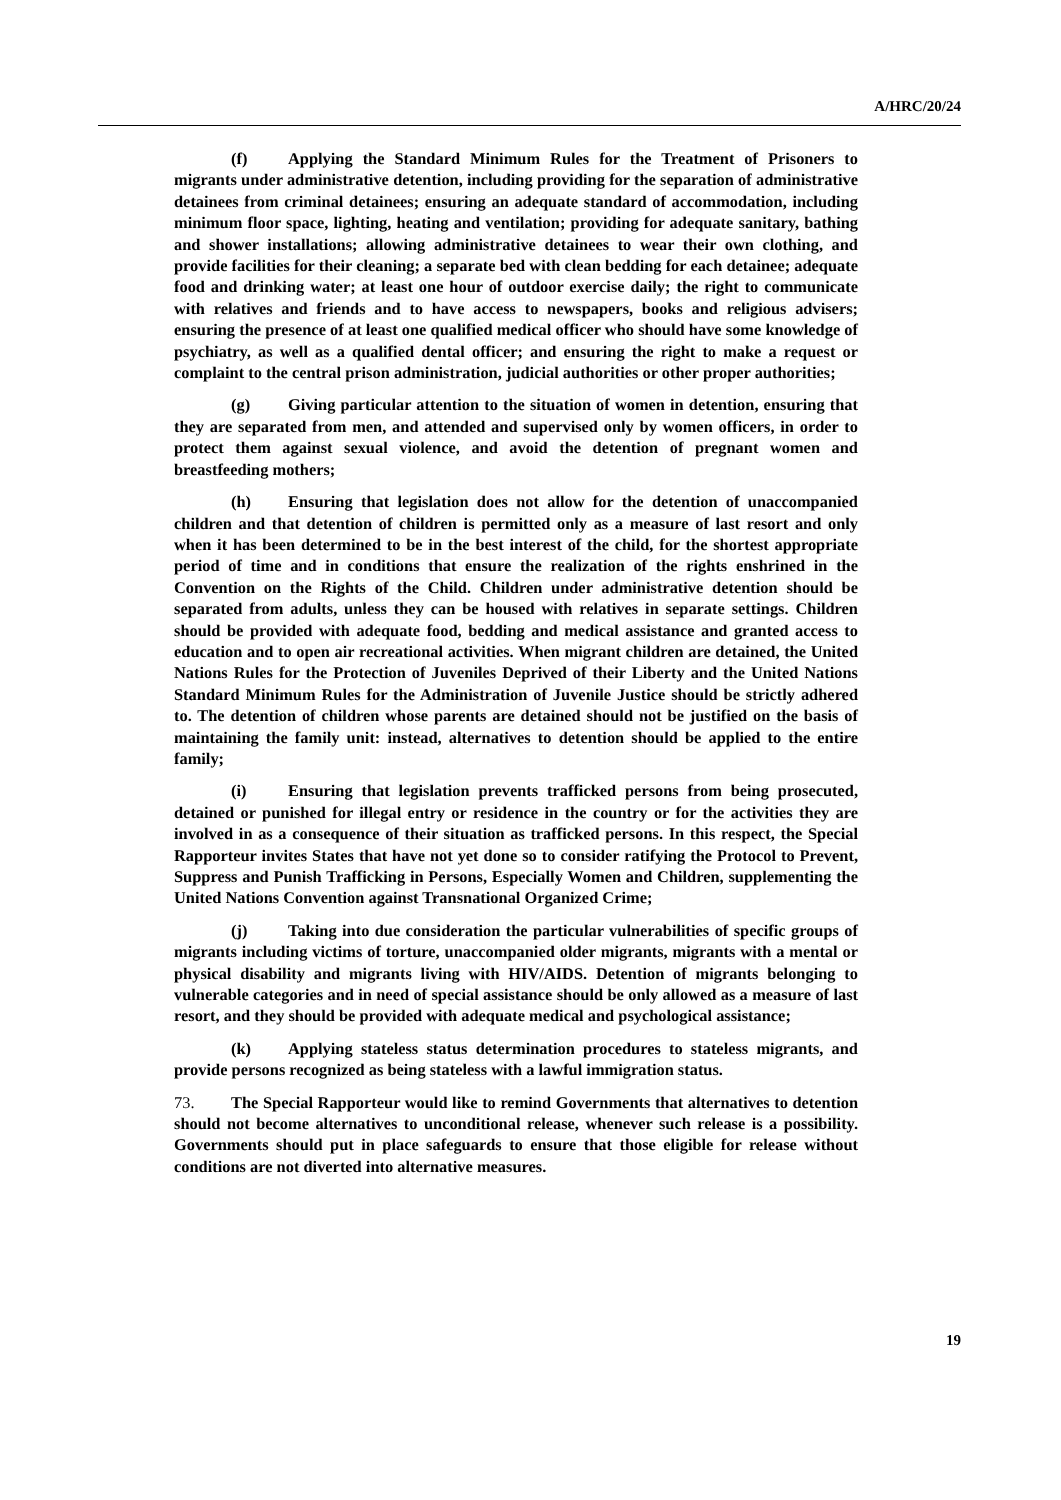A/HRC/20/24
(f) Applying the Standard Minimum Rules for the Treatment of Prisoners to migrants under administrative detention, including providing for the separation of administrative detainees from criminal detainees; ensuring an adequate standard of accommodation, including minimum floor space, lighting, heating and ventilation; providing for adequate sanitary, bathing and shower installations; allowing administrative detainees to wear their own clothing, and provide facilities for their cleaning; a separate bed with clean bedding for each detainee; adequate food and drinking water; at least one hour of outdoor exercise daily; the right to communicate with relatives and friends and to have access to newspapers, books and religious advisers; ensuring the presence of at least one qualified medical officer who should have some knowledge of psychiatry, as well as a qualified dental officer; and ensuring the right to make a request or complaint to the central prison administration, judicial authorities or other proper authorities;
(g) Giving particular attention to the situation of women in detention, ensuring that they are separated from men, and attended and supervised only by women officers, in order to protect them against sexual violence, and avoid the detention of pregnant women and breastfeeding mothers;
(h) Ensuring that legislation does not allow for the detention of unaccompanied children and that detention of children is permitted only as a measure of last resort and only when it has been determined to be in the best interest of the child, for the shortest appropriate period of time and in conditions that ensure the realization of the rights enshrined in the Convention on the Rights of the Child. Children under administrative detention should be separated from adults, unless they can be housed with relatives in separate settings. Children should be provided with adequate food, bedding and medical assistance and granted access to education and to open air recreational activities. When migrant children are detained, the United Nations Rules for the Protection of Juveniles Deprived of their Liberty and the United Nations Standard Minimum Rules for the Administration of Juvenile Justice should be strictly adhered to. The detention of children whose parents are detained should not be justified on the basis of maintaining the family unit: instead, alternatives to detention should be applied to the entire family;
(i) Ensuring that legislation prevents trafficked persons from being prosecuted, detained or punished for illegal entry or residence in the country or for the activities they are involved in as a consequence of their situation as trafficked persons. In this respect, the Special Rapporteur invites States that have not yet done so to consider ratifying the Protocol to Prevent, Suppress and Punish Trafficking in Persons, Especially Women and Children, supplementing the United Nations Convention against Transnational Organized Crime;
(j) Taking into due consideration the particular vulnerabilities of specific groups of migrants including victims of torture, unaccompanied older migrants, migrants with a mental or physical disability and migrants living with HIV/AIDS. Detention of migrants belonging to vulnerable categories and in need of special assistance should be only allowed as a measure of last resort, and they should be provided with adequate medical and psychological assistance;
(k) Applying stateless status determination procedures to stateless migrants, and provide persons recognized as being stateless with a lawful immigration status.
73. The Special Rapporteur would like to remind Governments that alternatives to detention should not become alternatives to unconditional release, whenever such release is a possibility. Governments should put in place safeguards to ensure that those eligible for release without conditions are not diverted into alternative measures.
19